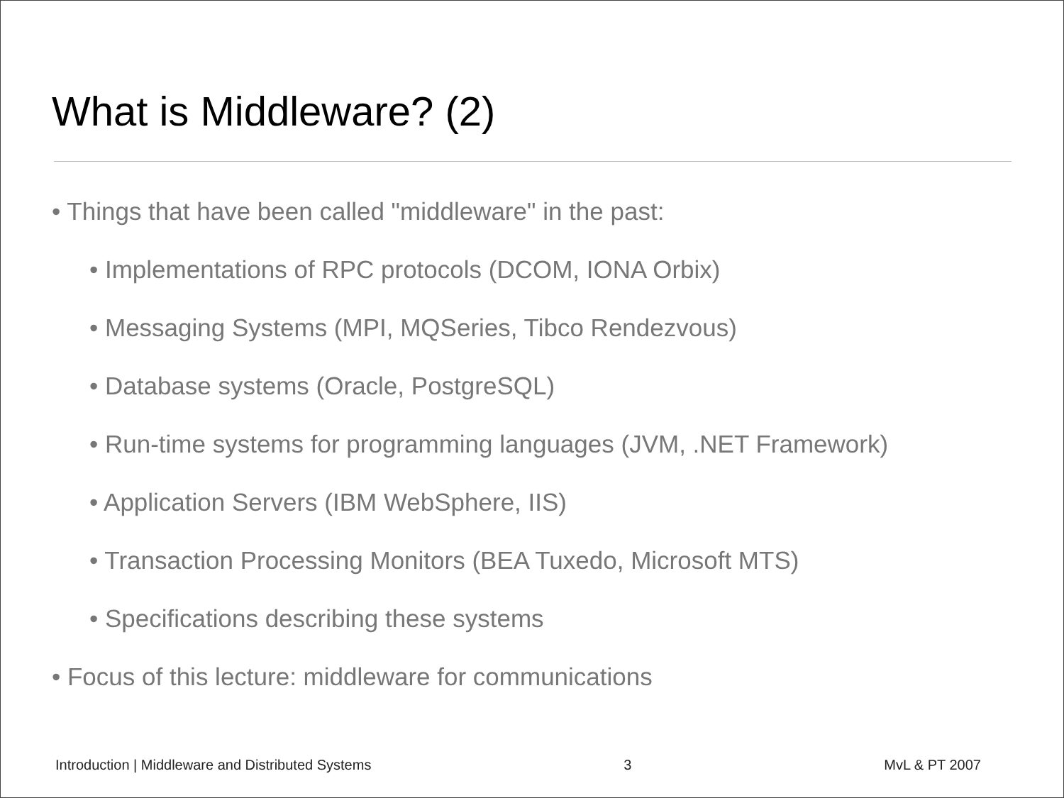What is Middleware? (2)
• Things that have been called "middleware" in the past:
• Implementations of RPC protocols (DCOM, IONA Orbix)
• Messaging Systems (MPI, MQSeries, Tibco Rendezvous)
• Database systems (Oracle, PostgreSQL)
• Run-time systems for programming languages (JVM, .NET Framework)
• Application Servers (IBM WebSphere, IIS)
• Transaction Processing Monitors (BEA Tuxedo, Microsoft MTS)
• Specifications describing these systems
• Focus of this lecture: middleware for communications
Introduction | Middleware and Distributed Systems 3 MvL & PT 2007